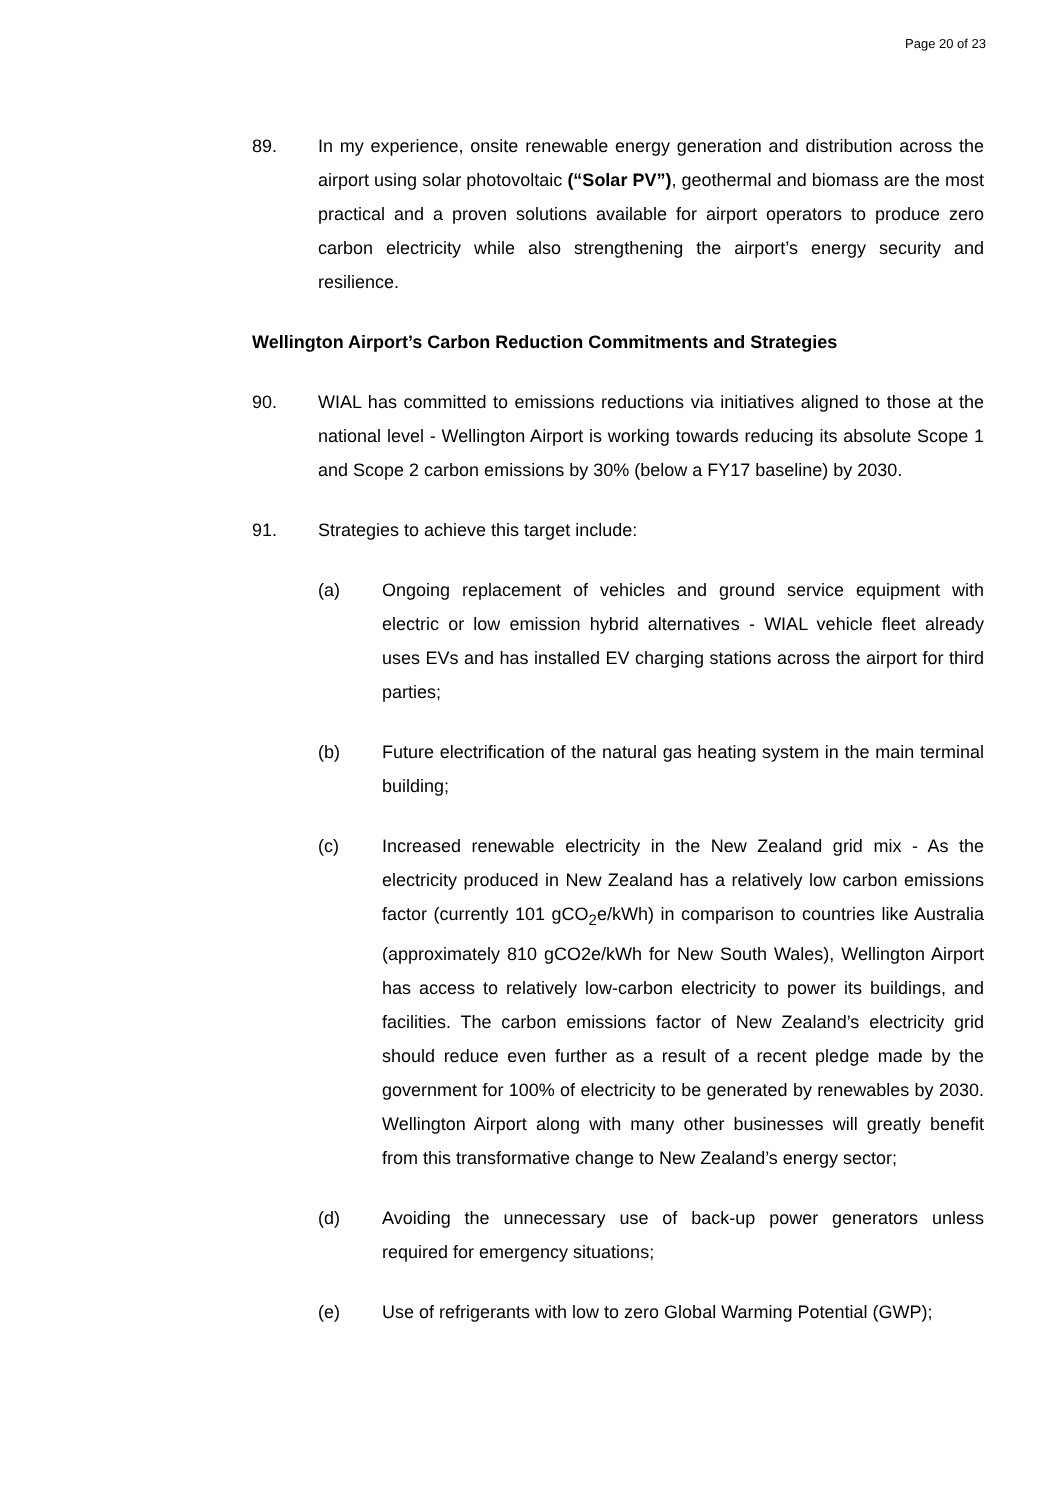Page 20 of 23
89. In my experience, onsite renewable energy generation and distribution across the airport using solar photovoltaic (“Solar PV”), geothermal and biomass are the most practical and a proven solutions available for airport operators to produce zero carbon electricity while also strengthening the airport’s energy security and resilience.
Wellington Airport’s Carbon Reduction Commitments and Strategies
90. WIAL has committed to emissions reductions via initiatives aligned to those at the national level - Wellington Airport is working towards reducing its absolute Scope 1 and Scope 2 carbon emissions by 30% (below a FY17 baseline) by 2030.
91. Strategies to achieve this target include:
(a) Ongoing replacement of vehicles and ground service equipment with electric or low emission hybrid alternatives - WIAL vehicle fleet already uses EVs and has installed EV charging stations across the airport for third parties;
(b) Future electrification of the natural gas heating system in the main terminal building;
(c) Increased renewable electricity in the New Zealand grid mix - As the electricity produced in New Zealand has a relatively low carbon emissions factor (currently 101 gCO<sub>2</sub>e/kWh) in comparison to countries like Australia (approximately 810 gCO2e/kWh for New South Wales), Wellington Airport has access to relatively low-carbon electricity to power its buildings, and facilities. The carbon emissions factor of New Zealand’s electricity grid should reduce even further as a result of a recent pledge made by the government for 100% of electricity to be generated by renewables by 2030. Wellington Airport along with many other businesses will greatly benefit from this transformative change to New Zealand’s energy sector;
(d) Avoiding the unnecessary use of back-up power generators unless required for emergency situations;
(e) Use of refrigerants with low to zero Global Warming Potential (GWP);